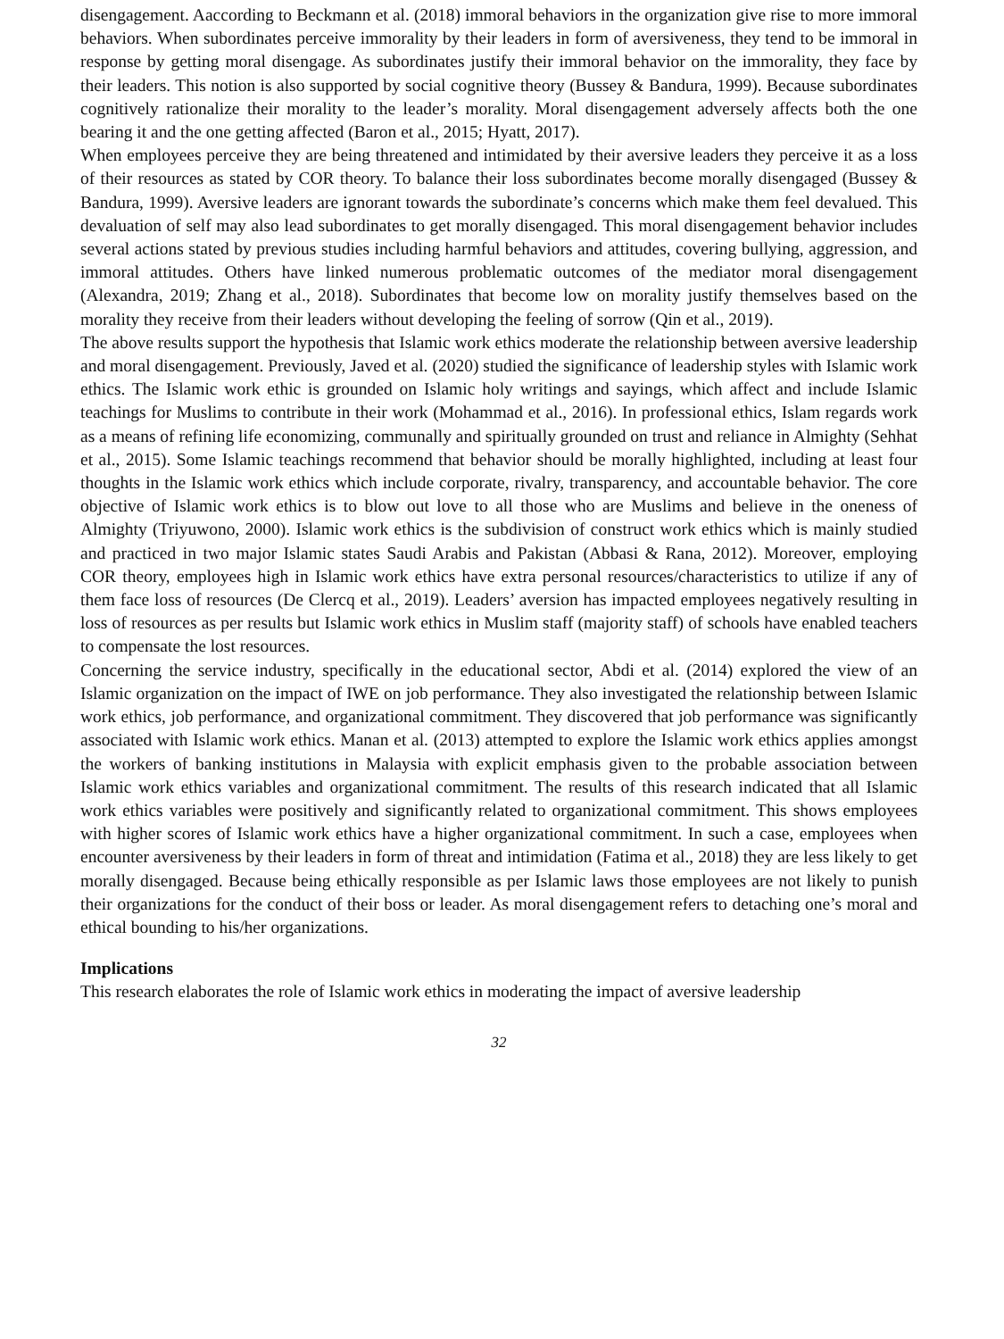disengagement. Aaccording to Beckmann et al. (2018) immoral behaviors in the organization give rise to more immoral behaviors. When subordinates perceive immorality by their leaders in form of aversiveness, they tend to be immoral in response by getting moral disengage. As subordinates justify their immoral behavior on the immorality, they face by their leaders. This notion is also supported by social cognitive theory (Bussey & Bandura, 1999). Because subordinates cognitively rationalize their morality to the leader’s morality. Moral disengagement adversely affects both the one bearing it and the one getting affected (Baron et al., 2015; Hyatt, 2017).
When employees perceive they are being threatened and intimidated by their aversive leaders they perceive it as a loss of their resources as stated by COR theory. To balance their loss subordinates become morally disengaged (Bussey & Bandura, 1999). Aversive leaders are ignorant towards the subordinate’s concerns which make them feel devalued. This devaluation of self may also lead subordinates to get morally disengaged. This moral disengagement behavior includes several actions stated by previous studies including harmful behaviors and attitudes, covering bullying, aggression, and immoral attitudes. Others have linked numerous problematic outcomes of the mediator moral disengagement (Alexandra, 2019; Zhang et al., 2018). Subordinates that become low on morality justify themselves based on the morality they receive from their leaders without developing the feeling of sorrow (Qin et al., 2019).
The above results support the hypothesis that Islamic work ethics moderate the relationship between aversive leadership and moral disengagement. Previously, Javed et al. (2020) studied the significance of leadership styles with Islamic work ethics. The Islamic work ethic is grounded on Islamic holy writings and sayings, which affect and include Islamic teachings for Muslims to contribute in their work (Mohammad et al., 2016). In professional ethics, Islam regards work as a means of refining life economizing, communally and spiritually grounded on trust and reliance in Almighty (Sehhat et al., 2015). Some Islamic teachings recommend that behavior should be morally highlighted, including at least four thoughts in the Islamic work ethics which include corporate, rivalry, transparency, and accountable behavior. The core objective of Islamic work ethics is to blow out love to all those who are Muslims and believe in the oneness of Almighty (Triyuwono, 2000). Islamic work ethics is the subdivision of construct work ethics which is mainly studied and practiced in two major Islamic states Saudi Arabis and Pakistan (Abbasi & Rana, 2012). Moreover, employing COR theory, employees high in Islamic work ethics have extra personal resources/characteristics to utilize if any of them face loss of resources (De Clercq et al., 2019). Leaders’ aversion has impacted employees negatively resulting in loss of resources as per results but Islamic work ethics in Muslim staff (majority staff) of schools have enabled teachers to compensate the lost resources.
Concerning the service industry, specifically in the educational sector, Abdi et al. (2014) explored the view of an Islamic organization on the impact of IWE on job performance. They also investigated the relationship between Islamic work ethics, job performance, and organizational commitment. They discovered that job performance was significantly associated with Islamic work ethics. Manan et al. (2013) attempted to explore the Islamic work ethics applies amongst the workers of banking institutions in Malaysia with explicit emphasis given to the probable association between Islamic work ethics variables and organizational commitment. The results of this research indicated that all Islamic work ethics variables were positively and significantly related to organizational commitment. This shows employees with higher scores of Islamic work ethics have a higher organizational commitment. In such a case, employees when encounter aversiveness by their leaders in form of threat and intimidation (Fatima et al., 2018) they are less likely to get morally disengaged. Because being ethically responsible as per Islamic laws those employees are not likely to punish their organizations for the conduct of their boss or leader. As moral disengagement refers to detaching one’s moral and ethical bounding to his/her organizations.
Implications
This research elaborates the role of Islamic work ethics in moderating the impact of aversive leadership
32